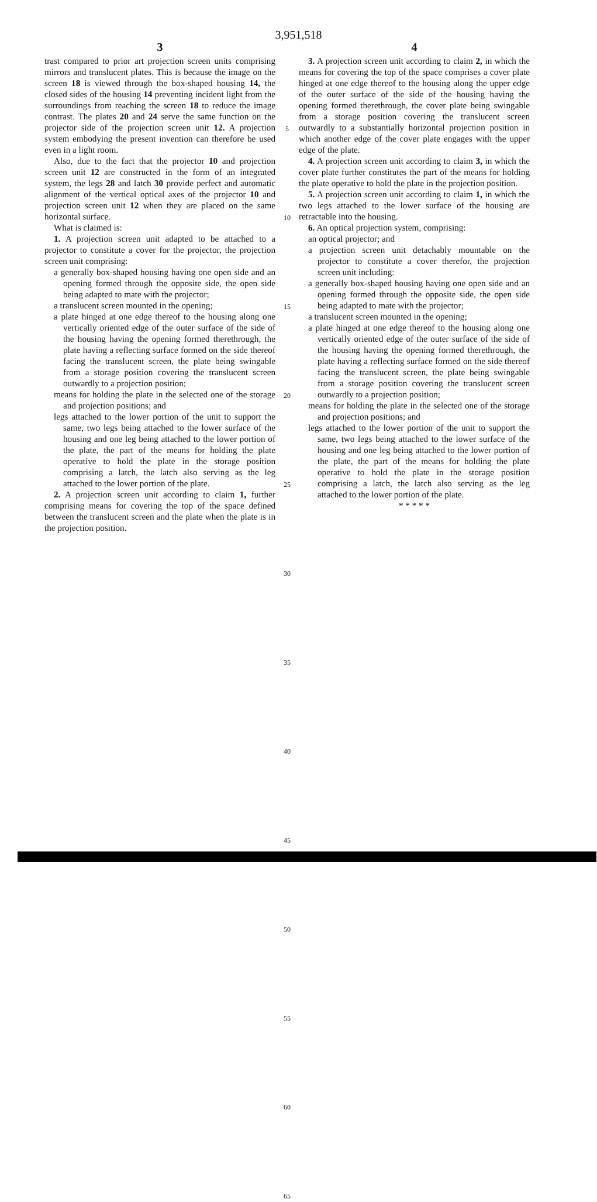3,951,518
3
trast compared to prior art projection screen units comprising mirrors and translucent plates. This is because the image on the screen 18 is viewed through the box-shaped housing 14, the closed sides of the housing 14 preventing incident light from the surroundings from reaching the screen 18 to reduce the image contrast. The plates 20 and 24 serve the same function on the projector side of the projection screen unit 12. A projection system embodying the present invention can therefore be used even in a light room.
Also, due to the fact that the projector 10 and projection screen unit 12 are constructed in the form of an integrated system, the legs 28 and latch 30 provide perfect and automatic alignment of the vertical optical axes of the projector 10 and projection screen unit 12 when they are placed on the same horizontal surface.
What is claimed is:
1. A projection screen unit adapted to be attached to a projector to constitute a cover for the projector, the projection screen unit comprising:
a generally box-shaped housing having one open side and an opening formed through the opposite side, the open side being adapted to mate with the projector;
a translucent screen mounted in the opening;
a plate hinged at one edge thereof to the housing along one vertically oriented edge of the outer surface of the side of the housing having the opening formed therethrough, the plate having a reflecting surface formed on the side thereof facing the translucent screen, the plate being swingable from a storage position covering the translucent screen outwardly to a projection position;
means for holding the plate in the selected one of the storage and projection positions; and
legs attached to the lower portion of the unit to support the same, two legs being attached to the lower surface of the housing and one leg being attached to the lower portion of the plate, the part of the means for holding the plate operative to hold the plate in the storage position comprising a latch, the latch also serving as the leg attached to the lower portion of the plate.
2. A projection screen unit according to claim 1, further comprising means for covering the top of the space defined between the translucent screen and the plate when the plate is in the projection position.
5
10
15
20
25
30
35
40
45
50
55
60
65
4
3. A projection screen unit according to claim 2, in which the means for covering the top of the space comprises a cover plate hinged at one edge thereof to the housing along the upper edge of the outer surface of the side of the housing having the opening formed therethrough, the cover plate being swingable from a storage position covering the translucent screen outwardly to a substantially horizontal projection position in which another edge of the cover plate engages with the upper edge of the plate.
4. A projection screen unit according to claim 3, in which the cover plate further constitutes the part of the means for holding the plate operative to hold the plate in the projection position.
5. A projection screen unit according to claim 1, in which the two legs attached to the lower surface of the housing are retractable into the housing.
6. An optical projection system, comprising:
an optical projector; and
a projection screen unit detachably mountable on the projector to constitute a cover therefor, the projection screen unit including:
a generally box-shaped housing having one open side and an opening formed through the opposite side, the open side being adapted to mate with the projector;
a translucent screen mounted in the opening;
a plate hinged at one edge thereof to the housing along one vertically oriented edge of the outer surface of the side of the housing having the opening formed therethrough, the plate having a reflecting surface formed on the side thereof facing the translucent screen, the plate being swingable from a storage position covering the translucent screen outwardly to a projection position;
means for holding the plate in the selected one of the storage and projection positions; and
legs attached to the lower portion of the unit to support the same, two legs being attached to the lower surface of the housing and one leg being attached to the lower portion of the plate, the part of the means for holding the plate operative to hold the plate in the storage position comprising a latch, the latch also serving as the leg attached to the lower portion of the plate.
* * * * *